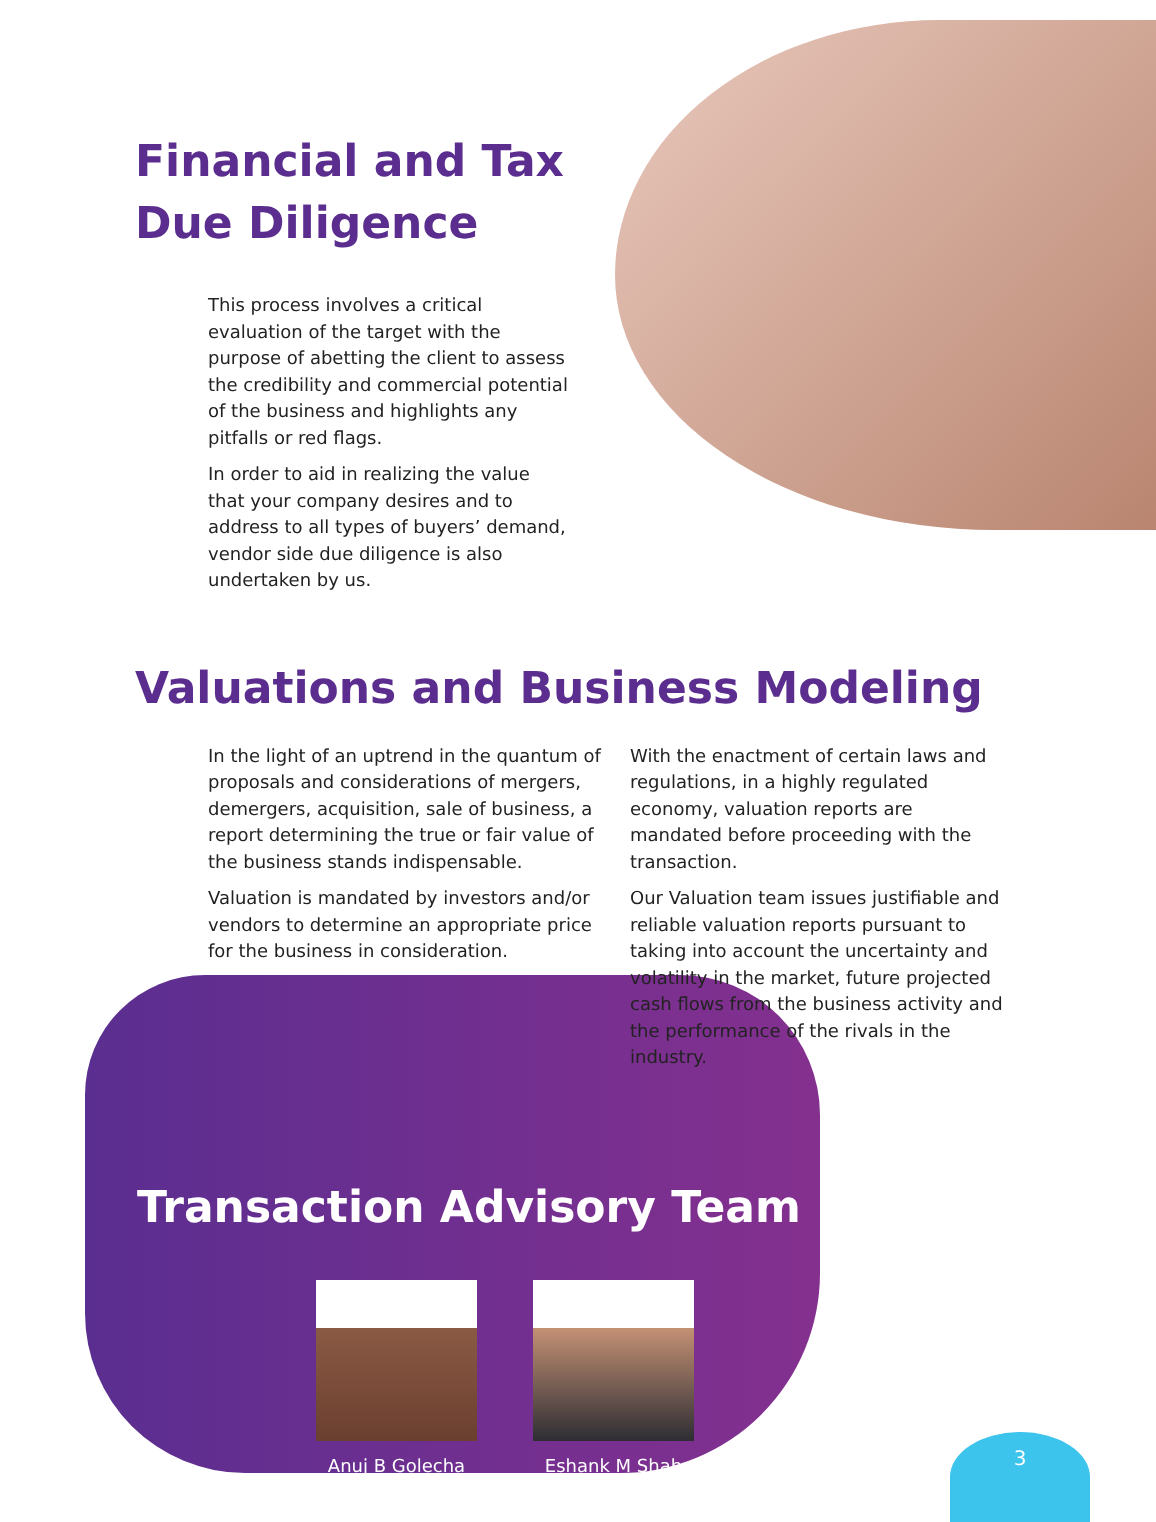Financial and Tax Due Diligence
This process involves a critical evaluation of the target with the purpose of abetting the client to assess the credibility and commercial potential of the business and highlights any pitfalls or red flags.
In order to aid in realizing the value that your company desires and to address to all types of buyers’ demand, vendor side due diligence is also undertaken by us.
Valuations and Business Modeling
In the light of an uptrend in the quantum of proposals and considerations of mergers, demergers, acquisition, sale of business, a report determining the true or fair value of the business stands indispensable.
Valuation is mandated by investors and/or vendors to determine an appropriate price for the business in consideration.
With the enactment of certain laws and regulations, in a highly regulated economy, valuation reports are mandated before proceeding with the transaction.
Our Valuation team issues justifiable and reliable valuation reports pursuant to taking into account the uncertainty and volatility in the market, future projected cash flows from the business activity and the performance of the rivals in the industry.
Transaction Advisory Team
Anuj B Golecha Eshank M Shah
3